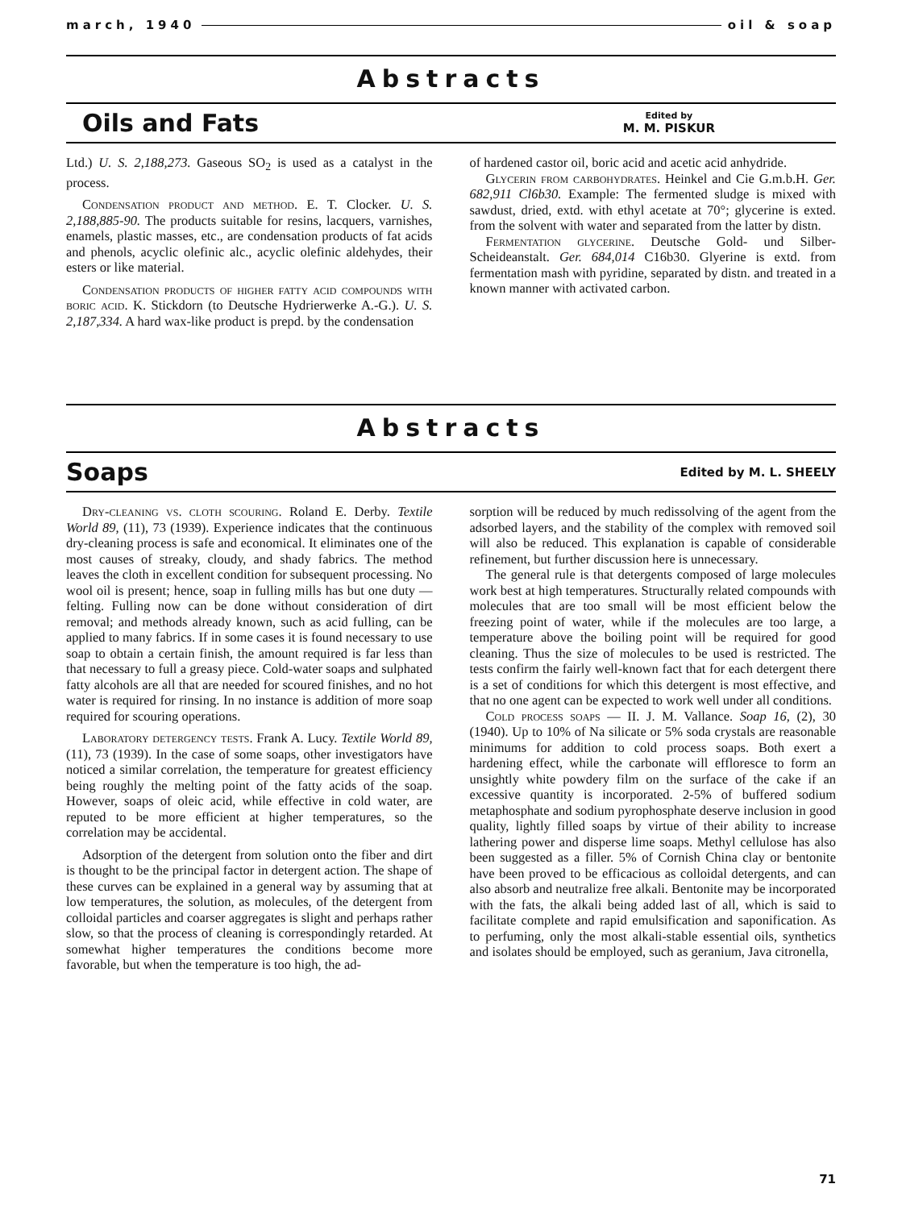march, 1940 oil & soap
Abstracts
Oils and Fats
Edited by
M. M. PISKUR
Ltd.) U. S. 2,188,273. Gaseous SO<sub>2</sub> is used as a catalyst in the process.
Condensation product and method. E. T. Clocker. U. S. 2,188,885-90. The products suitable for resins, lacquers, varnishes, enamels, plastic masses, etc., are condensation products of fat acids and phenols, acyclic olefinic alc., acyclic olefinic aldehydes, their esters or like material.
Condensation products of higher fatty acid compounds with boric acid. K. Stickdorn (to Deutsche Hydrierwerke A.-G.). U. S. 2,187,334. A hard wax-like product is prepd. by the condensation
of hardened castor oil, boric acid and acetic acid anhydride.
Glycerin from carbohydrates. Heinkel and Cie G.m.b.H. Ger. 682,911 Cl6b30. Example: The fermented sludge is mixed with sawdust, dried, extd. with ethyl acetate at 70°; glycerine is exted. from the solvent with water and separated from the latter by distn.
Fermentation glycerine. Deutsche Gold- und Silber-Scheideanstalt. Ger. 684,014 C16b30. Glyerine is extd. from fermentation mash with pyridine, separated by distn. and treated in a known manner with activated carbon.
Abstracts
Soaps
Edited by M. L. SHEELY
Dry-cleaning vs. cloth scouring. Roland E. Derby. Textile World 89, (11), 73 (1939). Experience indicates that the continuous dry-cleaning process is safe and economical. It eliminates one of the most causes of streaky, cloudy, and shady fabrics. The method leaves the cloth in excellent condition for subsequent processing. No wool oil is present; hence, soap in fulling mills has but one duty — felting. Fulling now can be done without consideration of dirt removal; and methods already known, such as acid fulling, can be applied to many fabrics. If in some cases it is found necessary to use soap to obtain a certain finish, the amount required is far less than that necessary to full a greasy piece. Cold-water soaps and sulphated fatty alcohols are all that are needed for scoured finishes, and no hot water is required for rinsing. In no instance is addition of more soap required for scouring operations.
Laboratory detergency tests. Frank A. Lucy. Textile World 89, (11), 73 (1939). In the case of some soaps, other investigators have noticed a similar correlation, the temperature for greatest efficiency being roughly the melting point of the fatty acids of the soap. However, soaps of oleic acid, while effective in cold water, are reputed to be more efficient at higher temperatures, so the correlation may be accidental.
Adsorption of the detergent from solution onto the fiber and dirt is thought to be the principal factor in detergent action. The shape of these curves can be explained in a general way by assuming that at low temperatures, the solution, as molecules, of the detergent from colloidal particles and coarser aggregates is slight and perhaps rather slow, so that the process of cleaning is correspondingly retarded. At somewhat higher temperatures the conditions become more favorable, but when the temperature is too high, the ad-
sorption will be reduced by much redissolving of the agent from the adsorbed layers, and the stability of the complex with removed soil will also be reduced. This explanation is capable of considerable refinement, but further discussion here is unnecessary.
The general rule is that detergents composed of large molecules work best at high temperatures. Structurally related compounds with molecules that are too small will be most efficient below the freezing point of water, while if the molecules are too large, a temperature above the boiling point will be required for good cleaning. Thus the size of molecules to be used is restricted. The tests confirm the fairly well-known fact that for each detergent there is a set of conditions for which this detergent is most effective, and that no one agent can be expected to work well under all conditions.
Cold process soaps — II. J. M. Vallance. Soap 16, (2), 30 (1940). Up to 10% of Na silicate or 5% soda crystals are reasonable minimums for addition to cold process soaps. Both exert a hardening effect, while the carbonate will effloresce to form an unsightly white powdery film on the surface of the cake if an excessive quantity is incorporated. 2-5% of buffered sodium metaphosphate and sodium pyrophosphate deserve inclusion in good quality, lightly filled soaps by virtue of their ability to increase lathering power and disperse lime soaps. Methyl cellulose has also been suggested as a filler. 5% of Cornish China clay or bentonite have been proved to be efficacious as colloidal detergents, and can also absorb and neutralize free alkali. Bentonite may be incorporated with the fats, the alkali being added last of all, which is said to facilitate complete and rapid emulsification and saponification. As to perfuming, only the most alkali-stable essential oils, synthetics and isolates should be employed, such as geranium, Java citronella,
71